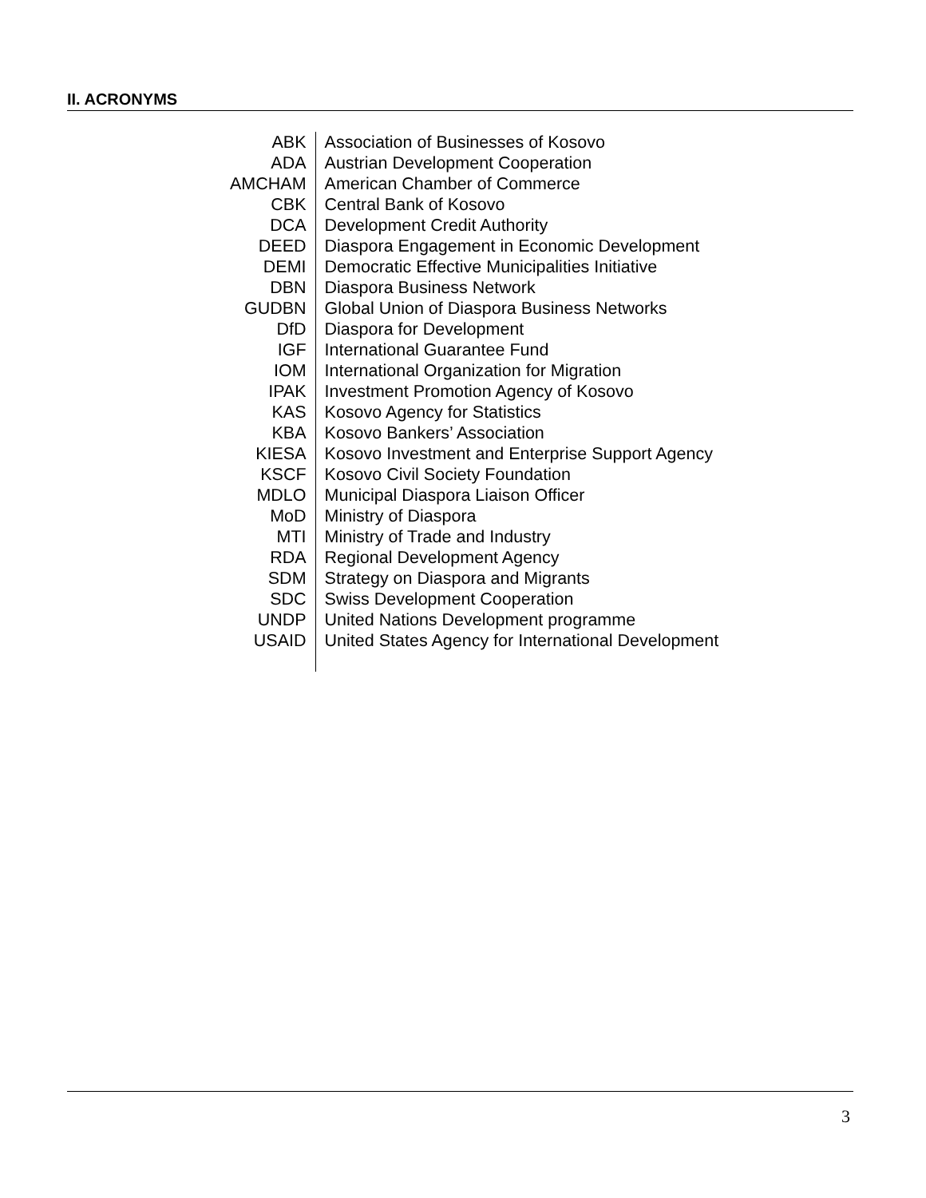II. ACRONYMS
| ABK | Association of Businesses of Kosovo |
| ADA | Austrian Development Cooperation |
| AMCHAM | American Chamber of Commerce |
| CBK | Central Bank of Kosovo |
| DCA | Development Credit Authority |
| DEED | Diaspora Engagement in Economic Development |
| DEMI | Democratic Effective Municipalities Initiative |
| DBN | Diaspora Business Network |
| GUDBN | Global Union of Diaspora Business Networks |
| DfD | Diaspora for Development |
| IGF | International Guarantee Fund |
| IOM | International Organization for Migration |
| IPAK | Investment Promotion Agency of Kosovo |
| KAS | Kosovo Agency for Statistics |
| KBA | Kosovo Bankers’ Association |
| KIESA | Kosovo Investment and Enterprise Support Agency |
| KSCF | Kosovo Civil Society Foundation |
| MDLO | Municipal Diaspora Liaison Officer |
| MoD | Ministry of Diaspora |
| MTI | Ministry of Trade and Industry |
| RDA | Regional Development Agency |
| SDM | Strategy on Diaspora and Migrants |
| SDC | Swiss Development Cooperation |
| UNDP | United Nations Development programme |
| USAID | United States Agency for International Development |
3